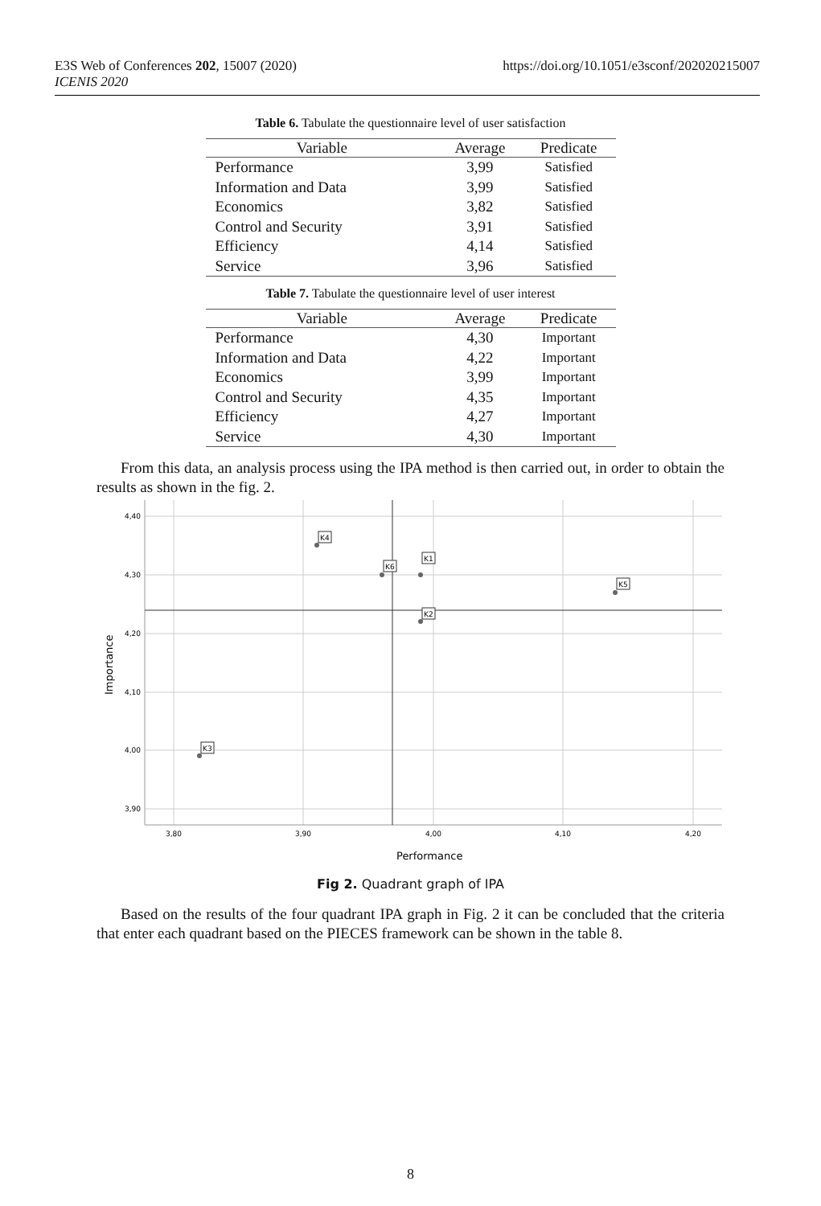E3S Web of Conferences 202, 15007 (2020)
ICENIS 2020
https://doi.org/10.1051/e3sconf/202020215007
Table 6. Tabulate the questionnaire level of user satisfaction
| Variable | Average | Predicate |
| --- | --- | --- |
| Performance | 3,99 | Satisfied |
| Information and Data | 3,99 | Satisfied |
| Economics | 3,82 | Satisfied |
| Control and Security | 3,91 | Satisfied |
| Efficiency | 4,14 | Satisfied |
| Service | 3,96 | Satisfied |
Table 7. Tabulate the questionnaire level of user interest
| Variable | Average | Predicate |
| --- | --- | --- |
| Performance | 4,30 | Important |
| Information and Data | 4,22 | Important |
| Economics | 3,99 | Important |
| Control and Security | 4,35 | Important |
| Efficiency | 4,27 | Important |
| Service | 4,30 | Important |
From this data, an analysis process using the IPA method is then carried out, in order to obtain the results as shown in the fig. 2.
K4
K6
K1
K5
K2
K3
4,40
4,30
4,20
4,10
4,00
3,90
3,80
3,90
4,00
4,10
4,20
Performance
Importance
Fig 2. Quadrant graph of IPA
Based on the results of the four quadrant IPA graph in Fig. 2 it can be concluded that the criteria that enter each quadrant based on the PIECES framework can be shown in the table 8.
8